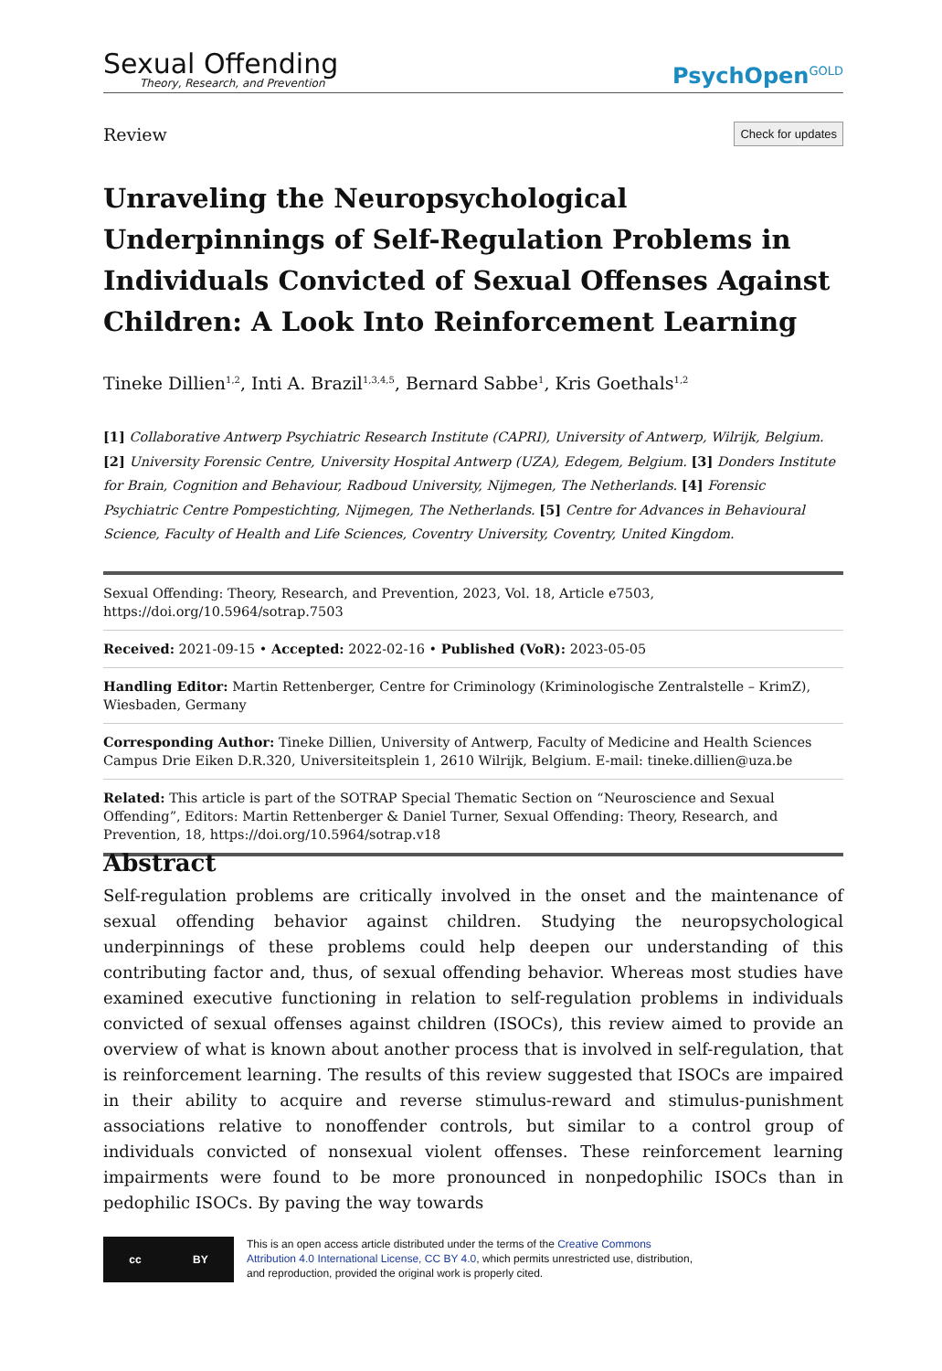Sexual Offending
Theory, Research, and Prevention
PsychOpen<sup>GOLD</sup>
Review Check for updates
Unraveling the Neuropsychological Underpinnings of Self-Regulation Problems in Individuals Convicted of Sexual Offenses Against Children: A Look Into Reinforcement Learning
Tineke Dillien<sup>1,2</sup>, Inti A. Brazil<sup>1,3,4,5</sup>, Bernard Sabbe<sup>1</sup>, Kris Goethals<sup>1,2</sup>
[1] Collaborative Antwerp Psychiatric Research Institute (CAPRI), University of Antwerp, Wilrijk, Belgium.
[2] University Forensic Centre, University Hospital Antwerp (UZA), Edegem, Belgium. [3] Donders Institute for Brain, Cognition and Behaviour, Radboud University, Nijmegen, The Netherlands. [4] Forensic Psychiatric Centre Pompestichting, Nijmegen, The Netherlands. [5] Centre for Advances in Behavioural Science, Faculty of Health and Life Sciences, Coventry University, Coventry, United Kingdom.
Sexual Offending: Theory, Research, and Prevention, 2023, Vol. 18, Article e7503, https://doi.org/10.5964/sotrap.7503
Received: 2021-09-15 • Accepted: 2022-02-16 • Published (VoR): 2023-05-05
Handling Editor: Martin Rettenberger, Centre for Criminology (Kriminologische Zentralstelle – KrimZ), Wiesbaden, Germany
Corresponding Author: Tineke Dillien, University of Antwerp, Faculty of Medicine and Health Sciences Campus Drie Eiken D.R.320, Universiteitsplein 1, 2610 Wilrijk, Belgium. E-mail: tineke.dillien@uza.be
Related: This article is part of the SOTRAP Special Thematic Section on “Neuroscience and Sexual Offending”, Editors: Martin Rettenberger & Daniel Turner, Sexual Offending: Theory, Research, and Prevention, 18, https://doi.org/10.5964/sotrap.v18
Abstract
Self-regulation problems are critically involved in the onset and the maintenance of sexual offending behavior against children. Studying the neuropsychological underpinnings of these problems could help deepen our understanding of this contributing factor and, thus, of sexual offending behavior. Whereas most studies have examined executive functioning in relation to self-regulation problems in individuals convicted of sexual offenses against children (ISOCs), this review aimed to provide an overview of what is known about another process that is involved in self-regulation, that is reinforcement learning. The results of this review suggested that ISOCs are impaired in their ability to acquire and reverse stimulus-reward and stimulus-punishment associations relative to nonoffender controls, but similar to a control group of individuals convicted of nonsexual violent offenses. These reinforcement learning impairments were found to be more pronounced in nonpedophilic ISOCs than in pedophilic ISOCs. By paving the way towards
cc BY
This is an open access article distributed under the terms of the Creative Commons Attribution 4.0 International License, CC BY 4.0, which permits unrestricted use, distribution, and reproduction, provided the original work is properly cited.